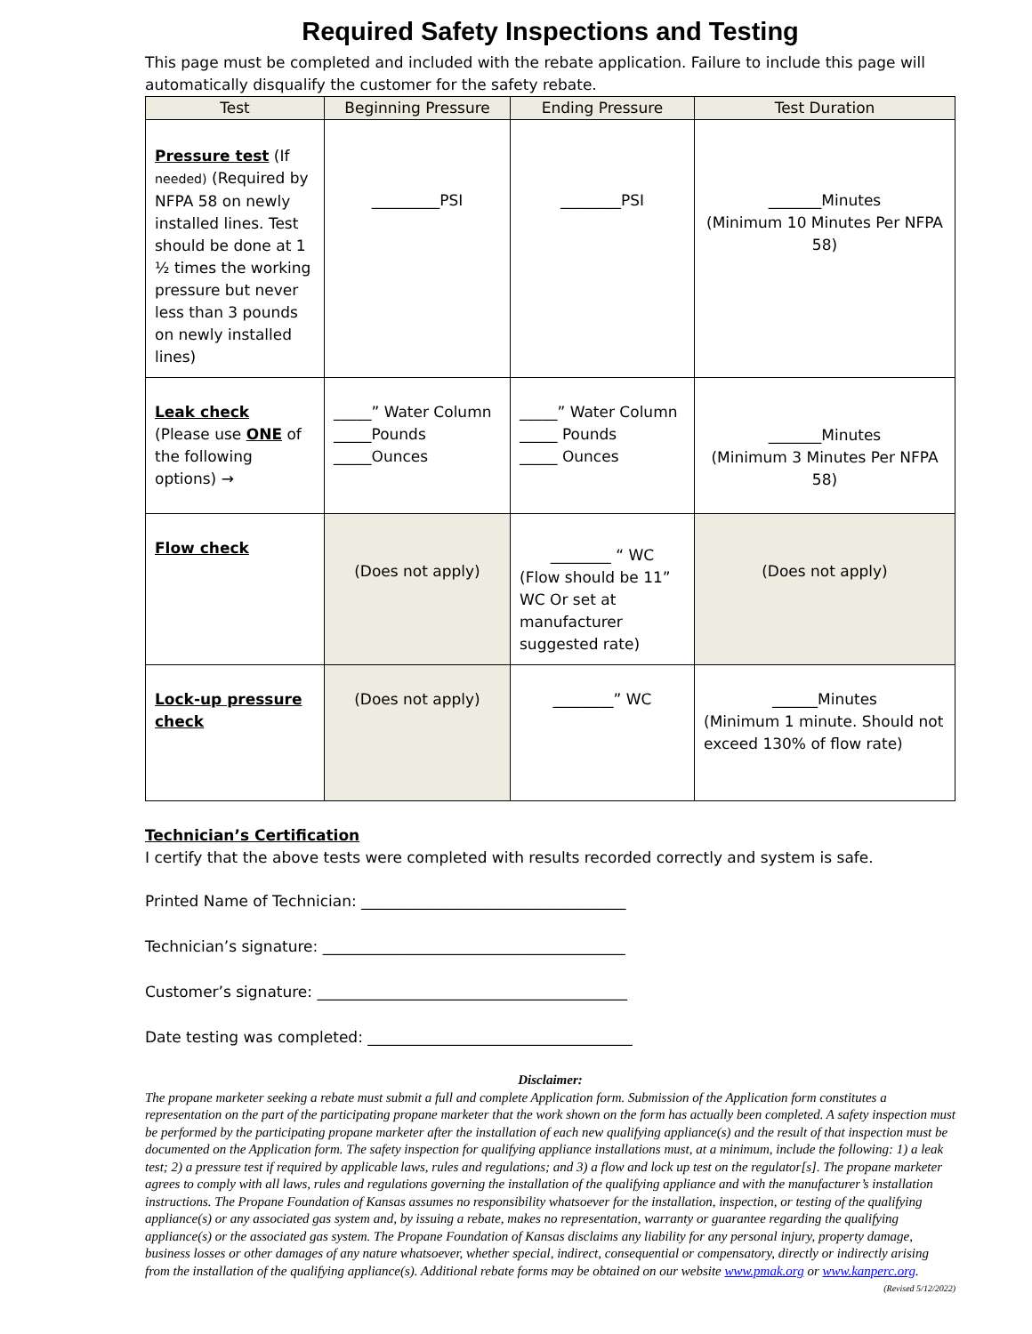Required Safety Inspections and Testing
This page must be completed and included with the rebate application. Failure to include this page will automatically disqualify the customer for the safety rebate.
| Test | Beginning Pressure | Ending Pressure | Test Duration |
| --- | --- | --- | --- |
| Pressure test (If needed) (Required by NFPA 58 on newly installed lines. Test should be done at 1 ½ times the working pressure but never less than 3 pounds on newly installed lines) | _________PSI | ________PSI | _______Minutes (Minimum 10 Minutes Per NFPA 58) |
| Leak check (Please use ONE of the following options) → | _____” Water Column _____Pounds _____Ounces | _____” Water Column _____ Pounds _____ Ounces | _______Minutes (Minimum 3 Minutes Per NFPA 58) |
| Flow check | (Does not apply) | ________ “ WC (Flow should be 11” WC Or set at manufacturer suggested rate) | (Does not apply) |
| Lock-up pressure check | (Does not apply) | ________” WC | ______Minutes (Minimum 1 minute. Should not exceed 130% of flow rate) |
Technician’s Certification
I certify that the above tests were completed with results recorded correctly and system is safe.
Printed Name of Technician: ___________________________________
Technician’s signature: ________________________________________
Customer’s signature: _________________________________________
Date testing was completed: ___________________________________
Disclaimer:
The propane marketer seeking a rebate must submit a full and complete Application form. Submission of the Application form constitutes a representation on the part of the participating propane marketer that the work shown on the form has actually been completed. A safety inspection must be performed by the participating propane marketer after the installation of each new qualifying appliance(s) and the result of that inspection must be documented on the Application form. The safety inspection for qualifying appliance installations must, at a minimum, include the following: 1) a leak test; 2) a pressure test if required by applicable laws, rules and regulations; and 3) a flow and lock up test on the regulator[s]. The propane marketer agrees to comply with all laws, rules and regulations governing the installation of the qualifying appliance and with the manufacturer’s installation instructions. The Propane Foundation of Kansas assumes no responsibility whatsoever for the installation, inspection, or testing of the qualifying appliance(s) or any associated gas system and, by issuing a rebate, makes no representation, warranty or guarantee regarding the qualifying appliance(s) or the associated gas system. The Propane Foundation of Kansas disclaims any liability for any personal injury, property damage, business losses or other damages of any nature whatsoever, whether special, indirect, consequential or compensatory, directly or indirectly arising from the installation of the qualifying appliance(s). Additional rebate forms may be obtained on our website www.pmak.org or www.kanperc.org. (Revised 5/12/2022)